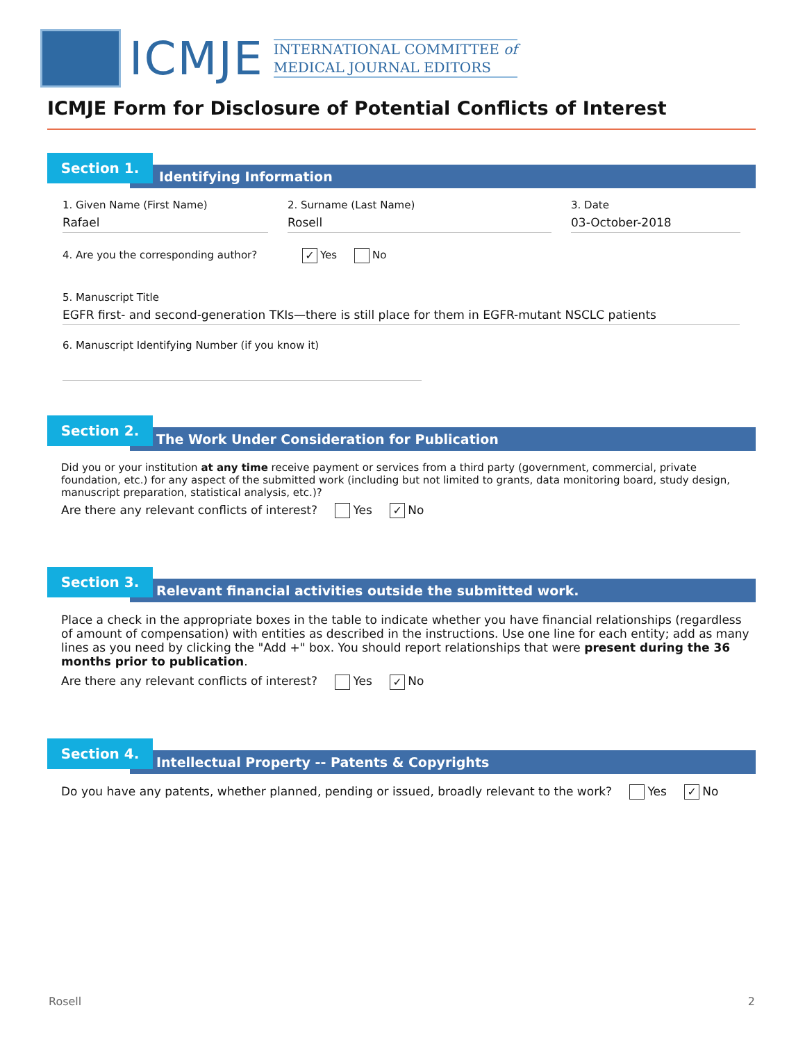ICMJE
INTERNATIONAL COMMITTEE of
MEDICAL JOURNAL EDITORS
ICMJE Form for Disclosure of Potential Conflicts of Interest
Identifying Information
Section 1.
1. Given Name (First Name)
Rafael
2. Surname (Last Name)
Rosell
3. Date
03-October-2018
4. Are you the corresponding author? ✓ Yes No
5. Manuscript Title
EGFR first- and second-generation TKIs—there is still place for them in EGFR-mutant NSCLC patients
6. Manuscript Identifying Number (if you know it)
The Work Under Consideration for Publication
Section 2.
Did you or your institution at any time receive payment or services from a third party (government, commercial, private foundation, etc.) for any aspect of the submitted work (including but not limited to grants, data monitoring board, study design, manuscript preparation, statistical analysis, etc.)?
Are there any relevant conflicts of interest? Yes ✓ No
Relevant financial activities outside the submitted work.
Section 3.
Place a check in the appropriate boxes in the table to indicate whether you have financial relationships (regardless of amount of compensation) with entities as described in the instructions. Use one line for each entity; add as many lines as you need by clicking the "Add +" box. You should report relationships that were present during the 36 months prior to publication.
Are there any relevant conflicts of interest? Yes ✓ No
Intellectual Property -- Patents & Copyrights
Section 4.
Do you have any patents, whether planned, pending or issued, broadly relevant to the work? Yes ✓ No
Rosell 2